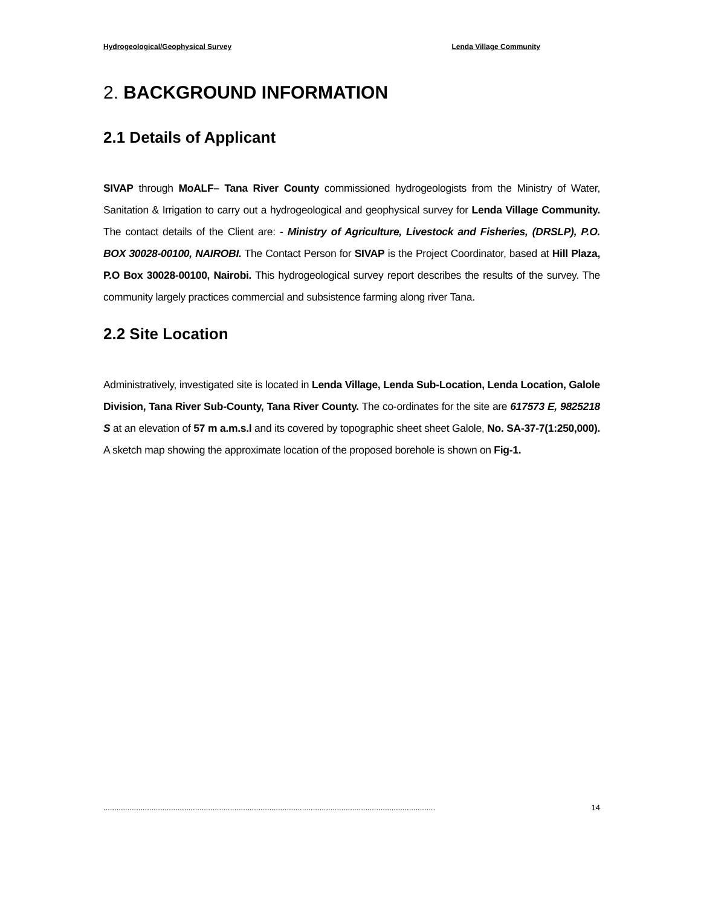Hydrogeological/Geophysical Survey Lenda Village Community
2. BACKGROUND INFORMATION
2.1 Details of Applicant
SIVAP through MoALF– Tana River County commissioned hydrogeologists from the Ministry of Water, Sanitation & Irrigation to carry out a hydrogeological and geophysical survey for Lenda Village Community. The contact details of the Client are: - Ministry of Agriculture, Livestock and Fisheries, (DRSLP), P.O. BOX 30028-00100, NAIROBI. The Contact Person for SIVAP is the Project Coordinator, based at Hill Plaza, P.O Box 30028-00100, Nairobi. This hydrogeological survey report describes the results of the survey. The community largely practices commercial and subsistence farming along river Tana.
2.2 Site Location
Administratively, investigated site is located in Lenda Village, Lenda Sub-Location, Lenda Location, Galole Division, Tana River Sub-County, Tana River County. The co-ordinates for the site are 617573 E, 9825218 S at an elevation of 57 m a.m.s.l and its covered by topographic sheet sheet Galole, No. SA-37-7(1:250,000). A sketch map showing the approximate location of the proposed borehole is shown on Fig-1.
........................................................................................................................................................ 14